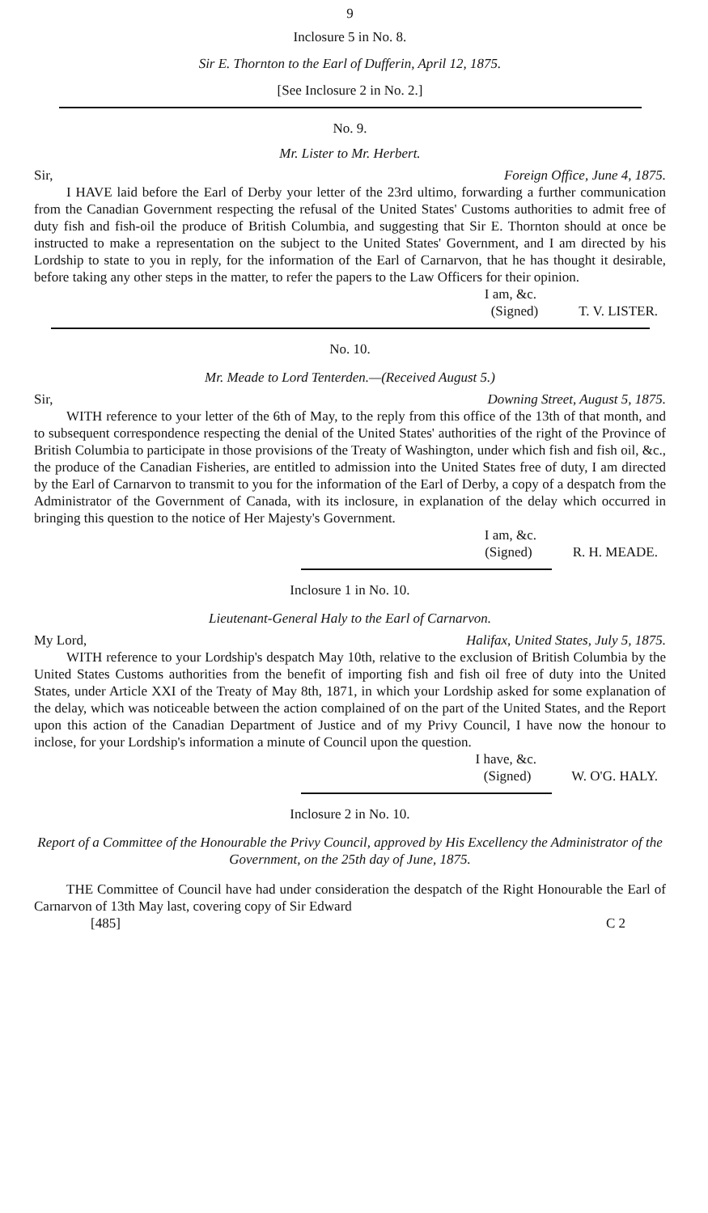9
Inclosure 5 in No. 8.
Sir E. Thornton to the Earl of Dufferin, April 12, 1875.
[See Inclosure 2 in No. 2.]
No. 9.
Mr. Lister to Mr. Herbert.
Sir, Foreign Office, June 4, 1875.
I HAVE laid before the Earl of Derby your letter of the 23rd ultimo, forwarding a further communication from the Canadian Government respecting the refusal of the United States' Customs authorities to admit free of duty fish and fish-oil the produce of British Columbia, and suggesting that Sir E. Thornton should at once be instructed to make a representation on the subject to the United States' Government, and I am directed by his Lordship to state to you in reply, for the information of the Earl of Carnarvon, that he has thought it desirable, before taking any other steps in the matter, to refer the papers to the Law Officers for their opinion.
I am, &c.
(Signed) T. V. LISTER.
No. 10.
Mr. Meade to Lord Tenterden.—(Received August 5.)
Sir, Downing Street, August 5, 1875.
WITH reference to your letter of the 6th of May, to the reply from this office of the 13th of that month, and to subsequent correspondence respecting the denial of the United States' authorities of the right of the Province of British Columbia to participate in those provisions of the Treaty of Washington, under which fish and fish oil, &c., the produce of the Canadian Fisheries, are entitled to admission into the United States free of duty, I am directed by the Earl of Carnarvon to transmit to you for the information of the Earl of Derby, a copy of a despatch from the Administrator of the Government of Canada, with its inclosure, in explanation of the delay which occurred in bringing this question to the notice of Her Majesty's Government.
I am, &c.
(Signed) R. H. MEADE.
Inclosure 1 in No. 10.
Lieutenant-General Haly to the Earl of Carnarvon.
My Lord, Halifax, United States, July 5, 1875.
WITH reference to your Lordship's despatch May 10th, relative to the exclusion of British Columbia by the United States Customs authorities from the benefit of importing fish and fish oil free of duty into the United States, under Article XXI of the Treaty of May 8th, 1871, in which your Lordship asked for some explanation of the delay, which was noticeable between the action complained of on the part of the United States, and the Report upon this action of the Canadian Department of Justice and of my Privy Council, I have now the honour to inclose, for your Lordship's information a minute of Council upon the question.
I have, &c.
(Signed) W. O'G. HALY.
Inclosure 2 in No. 10.
Report of a Committee of the Honourable the Privy Council, approved by His Excellency the Administrator of the Government, on the 25th day of June, 1875.
THE Committee of Council have had under consideration the despatch of the Right Honourable the Earl of Carnarvon of 13th May last, covering copy of Sir Edward
[485] C 2